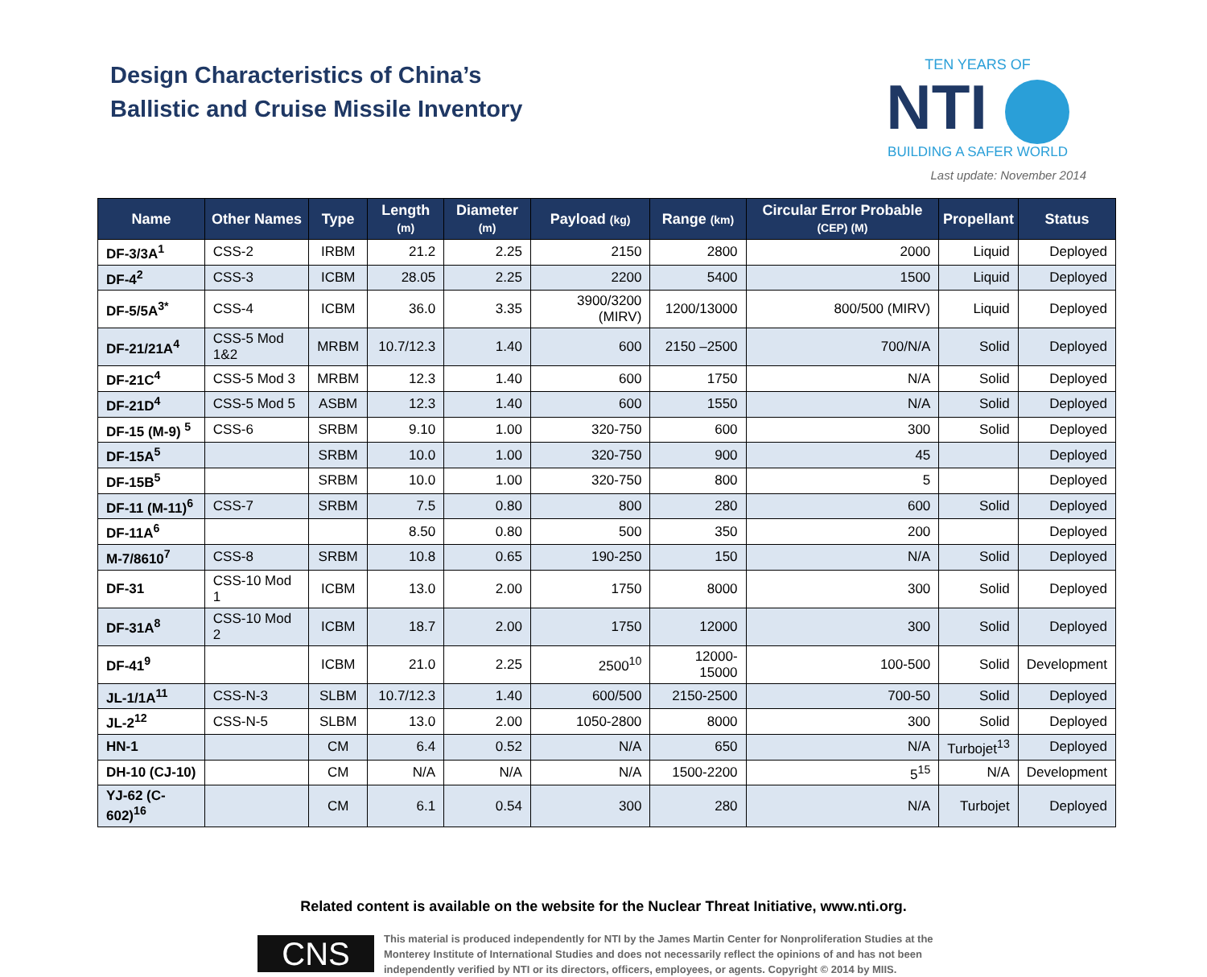Design Characteristics of China’s
Ballistic and Cruise Missile Inventory
TEN YEARS OF
NTI
BUILDING A SAFER WORLD
Last update: November 2014
| Name | Other Names | Type | Length (m) | Diameter (m) | Payload (kg) | Range (km) | Circular Error Probable (CEP) (M) | Propellant | Status |
| --- | --- | --- | --- | --- | --- | --- | --- | --- | --- |
| DF-3/3A<sup>1</sup> | CSS-2 | IRBM | 21.2 | 2.25 | 2150 | 2800 | 2000 | Liquid | Deployed |
| DF-4<sup>2</sup> | CSS-3 | ICBM | 28.05 | 2.25 | 2200 | 5400 | 1500 | Liquid | Deployed |
| DF-5/5A<sup>3*</sup> | CSS-4 | ICBM | 36.0 | 3.35 | 3900/3200 (MIRV) | 1200/13000 | 800/500 (MIRV) | Liquid | Deployed |
| DF-21/21A<sup>4</sup> | CSS-5 Mod 1&2 | MRBM | 10.7/12.3 | 1.40 | 600 | 2150 –2500 | 700/N/A | Solid | Deployed |
| DF-21C<sup>4</sup> | CSS-5 Mod 3 | MRBM | 12.3 | 1.40 | 600 | 1750 | N/A | Solid | Deployed |
| DF-21D<sup>4</sup> | CSS-5 Mod 5 | ASBM | 12.3 | 1.40 | 600 | 1550 | N/A | Solid | Deployed |
| DF-15 (M-9) <sup>5</sup> | CSS-6 | SRBM | 9.10 | 1.00 | 320-750 | 600 | 300 | Solid | Deployed |
| DF-15A<sup>5</sup> | | SRBM | 10.0 | 1.00 | 320-750 | 900 | 45 | | Deployed |
| DF-15B<sup>5</sup> | | SRBM | 10.0 | 1.00 | 320-750 | 800 | 5 | | Deployed |
| DF-11 (M-11)<sup>6</sup> | CSS-7 | SRBM | 7.5 | 0.80 | 800 | 280 | 600 | Solid | Deployed |
| DF-11A<sup>6</sup> | | | 8.50 | 0.80 | 500 | 350 | 200 | | Deployed |
| M-7/8610<sup>7</sup> | CSS-8 | SRBM | 10.8 | 0.65 | 190-250 | 150 | N/A | Solid | Deployed |
| DF-31 | CSS-10 Mod 1 | ICBM | 13.0 | 2.00 | 1750 | 8000 | 300 | Solid | Deployed |
| DF-31A<sup>8</sup> | CSS-10 Mod 2 | ICBM | 18.7 | 2.00 | 1750 | 12000 | 300 | Solid | Deployed |
| DF-41<sup>9</sup> | | ICBM | 21.0 | 2.25 | 2500<sup>10</sup> | 12000-15000 | 100-500 | Solid | Development |
| JL-1/1A<sup>11</sup> | CSS-N-3 | SLBM | 10.7/12.3 | 1.40 | 600/500 | 2150-2500 | 700-50 | Solid | Deployed |
| JL-2<sup>12</sup> | CSS-N-5 | SLBM | 13.0 | 2.00 | 1050-2800 | 8000 | 300 | Solid | Deployed |
| HN-1 | | CM | 6.4 | 0.52 | N/A | 650 | N/A | Turbojet<sup>13</sup> | Deployed |
| DH-10 (CJ-10) | | CM | N/A | N/A | N/A | 1500-2200 | 5<sup>15</sup> | N/A | Development |
| YJ-62 (C-602)<sup>16</sup> | | CM | 6.1 | 0.54 | 300 | 280 | N/A | Turbojet | Deployed |
Related content is available on the website for the Nuclear Threat Initiative, www.nti.org.
CNS
This material is produced independently for NTI by the James Martin Center for Nonproliferation Studies at the Monterey Institute of International Studies and does not necessarily reflect the opinions of and has not been independently verified by NTI or its directors, officers, employees, or agents. Copyright © 2014 by MIIS.